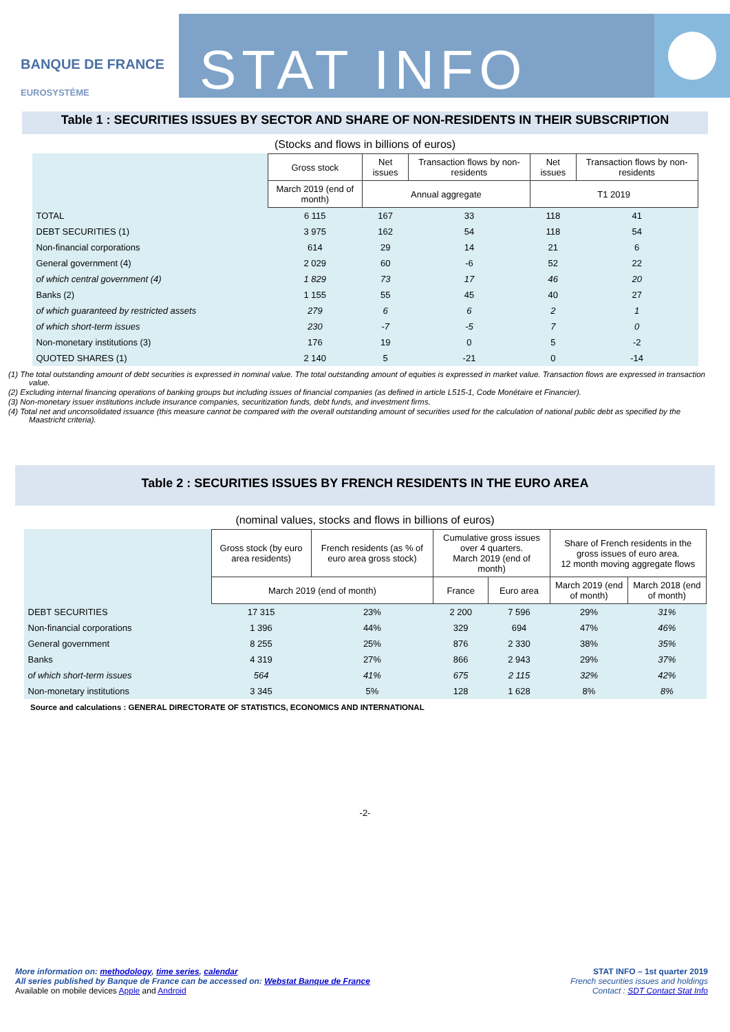BANQUE DE FRANCE
EUROSYSTÈME
STAT INFO
Table 1 : SECURITIES ISSUES BY SECTOR AND SHARE OF NON-RESIDENTS IN THEIR SUBSCRIPTION
(Stocks and flows in billions of euros)
| | Gross stock | Net issues | Transaction flows by non-residents | Net issues | Transaction flows by non-residents |
| | March 2019 (end of month) | Annual aggregate | | T1 2019 | |
| TOTAL | 6 115 | 167 | 33 | 118 | 41 |
| DEBT SECURITIES (1) | 3 975 | 162 | 54 | 118 | 54 |
| Non-financial corporations | 614 | 29 | 14 | 21 | 6 |
| General government (4) | 2 029 | 60 | -6 | 52 | 22 |
| of which central government (4) | 1 829 | 73 | 17 | 46 | 20 |
| Banks (2) | 1 155 | 55 | 45 | 40 | 27 |
| of which guaranteed by restricted assets | 279 | 6 | 6 | 2 | 1 |
| of which short-term issues | 230 | -7 | -5 | 7 | 0 |
| Non-monetary institutions (3) | 176 | 19 | 0 | 5 | -2 |
| QUOTED SHARES (1) | 2 140 | 5 | -21 | 0 | -14 |
(1) The total outstanding amount of debt securities is expressed in nominal value. The total outstanding amount of equities is expressed in market value. Transaction flows are expressed in transaction value.
(2) Excluding internal financing operations of banking groups but including issues of financial companies (as defined in article L515-1, Code Monétaire et Financier).
(3) Non-monetary issuer institutions include insurance companies, securitization funds, debt funds, and investment firms.
(4) Total net and unconsolidated issuance (this measure cannot be compared with the overall outstanding amount of securities used for the calculation of national public debt as specified by the Maastricht criteria).
Table 2 : SECURITIES ISSUES BY FRENCH RESIDENTS IN THE EURO AREA
(nominal values, stocks and flows in billions of euros)
| | Gross stock (by euro area residents) | French residents (as % of euro area gross stock) | Cumulative gross issues over 4 quarters. March 2019 (end of month) | | Share of French residents in the gross issues of euro area. 12 month moving aggregate flows | |
| | March 2019 (end of month) | | France | Euro area | March 2019 (end of month) | March 2018 (end of month) |
| DEBT SECURITIES | 17 315 | 23% | 2 200 | 7 596 | 29% | 31% |
| Non-financial corporations | 1 396 | 44% | 329 | 694 | 47% | 46% |
| General government | 8 255 | 25% | 876 | 2 330 | 38% | 35% |
| Banks | 4 319 | 27% | 866 | 2 943 | 29% | 37% |
| of which short-term issues | 564 | 41% | 675 | 2 115 | 32% | 42% |
| Non-monetary institutions | 3 345 | 5% | 128 | 1 628 | 8% | 8% |
Source and calculations : GENERAL DIRECTORATE OF STATISTICS, ECONOMICS AND INTERNATIONAL
-2-
More information on: methodology, time series, calendar
All series published by Banque de France can be accessed on: Webstat Banque de France
Available on mobile devices Apple and Android
STAT INFO – 1st quarter 2019
French securities issues and holdings
Contact : SDT Contact Stat Info